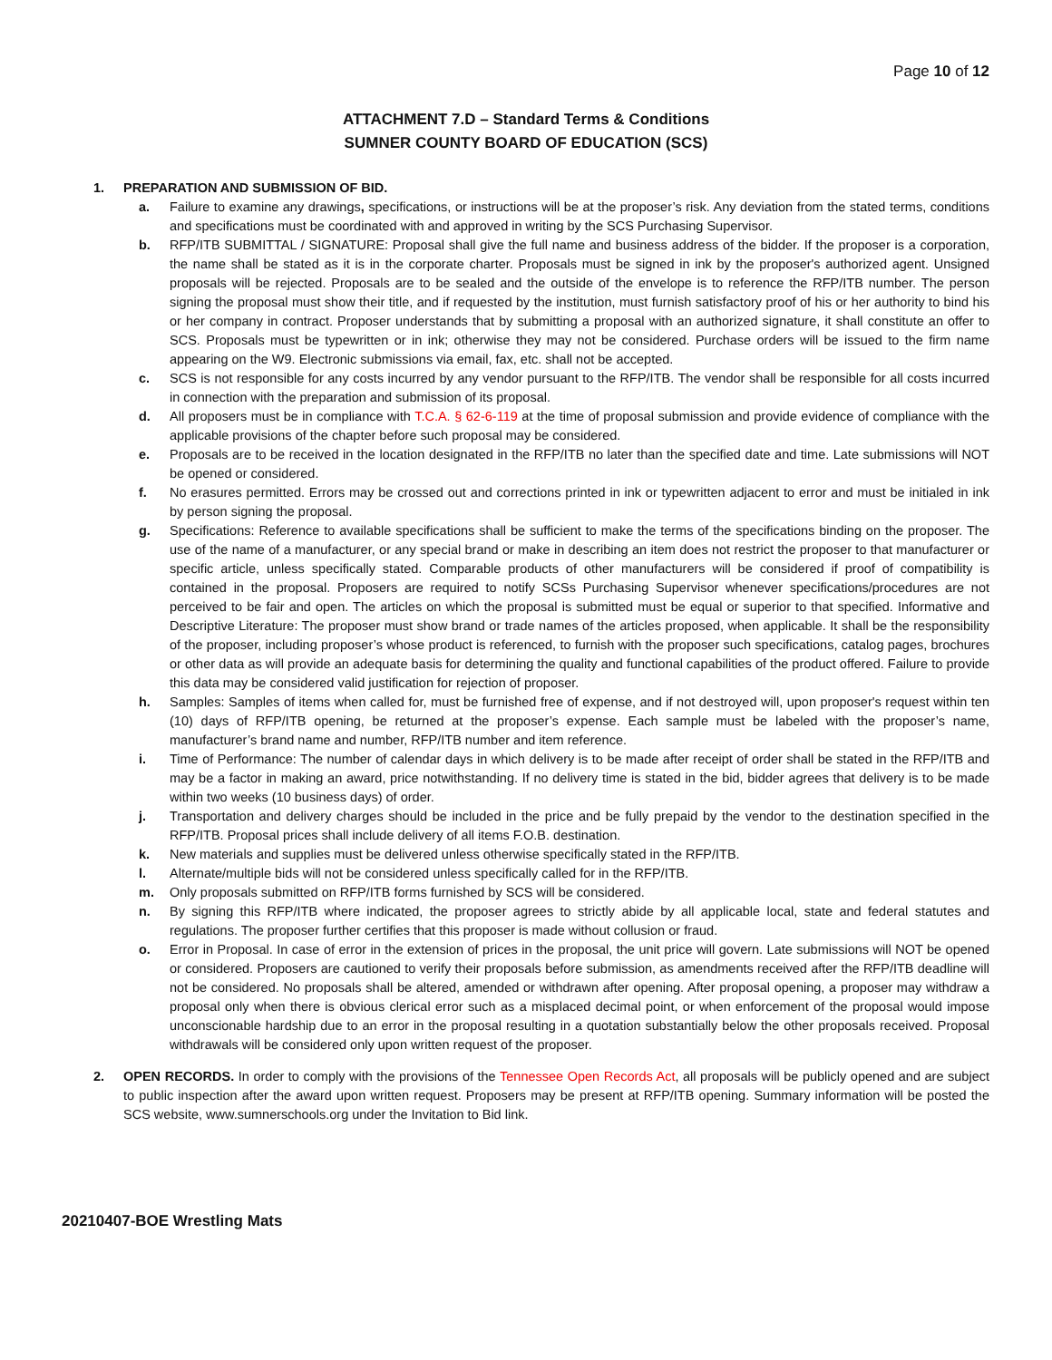Page 10 of 12
ATTACHMENT 7.D – Standard Terms & Conditions
SUMNER COUNTY BOARD OF EDUCATION (SCS)
1. PREPARATION AND SUBMISSION OF BID.
a. Failure to examine any drawings, specifications, or instructions will be at the proposer’s risk. Any deviation from the stated terms, conditions and specifications must be coordinated with and approved in writing by the SCS Purchasing Supervisor.
b. RFP/ITB SUBMITTAL / SIGNATURE: Proposal shall give the full name and business address of the bidder. If the proposer is a corporation, the name shall be stated as it is in the corporate charter. Proposals must be signed in ink by the proposer's authorized agent. Unsigned proposals will be rejected. Proposals are to be sealed and the outside of the envelope is to reference the RFP/ITB number. The person signing the proposal must show their title, and if requested by the institution, must furnish satisfactory proof of his or her authority to bind his or her company in contract. Proposer understands that by submitting a proposal with an authorized signature, it shall constitute an offer to SCS. Proposals must be typewritten or in ink; otherwise they may not be considered. Purchase orders will be issued to the firm name appearing on the W9. Electronic submissions via email, fax, etc. shall not be accepted.
c. SCS is not responsible for any costs incurred by any vendor pursuant to the RFP/ITB. The vendor shall be responsible for all costs incurred in connection with the preparation and submission of its proposal.
d. All proposers must be in compliance with T.C.A. § 62-6-119 at the time of proposal submission and provide evidence of compliance with the applicable provisions of the chapter before such proposal may be considered.
e. Proposals are to be received in the location designated in the RFP/ITB no later than the specified date and time. Late submissions will NOT be opened or considered.
f. No erasures permitted. Errors may be crossed out and corrections printed in ink or typewritten adjacent to error and must be initialed in ink by person signing the proposal.
g. Specifications: Reference to available specifications shall be sufficient to make the terms of the specifications binding on the proposer. The use of the name of a manufacturer, or any special brand or make in describing an item does not restrict the proposer to that manufacturer or specific article, unless specifically stated. Comparable products of other manufacturers will be considered if proof of compatibility is contained in the proposal. Proposers are required to notify SCSs Purchasing Supervisor whenever specifications/procedures are not perceived to be fair and open. The articles on which the proposal is submitted must be equal or superior to that specified. Informative and Descriptive Literature: The proposer must show brand or trade names of the articles proposed, when applicable. It shall be the responsibility of the proposer, including proposer’s whose product is referenced, to furnish with the proposer such specifications, catalog pages, brochures or other data as will provide an adequate basis for determining the quality and functional capabilities of the product offered. Failure to provide this data may be considered valid justification for rejection of proposer.
h. Samples: Samples of items when called for, must be furnished free of expense, and if not destroyed will, upon proposer's request within ten (10) days of RFP/ITB opening, be returned at the proposer’s expense. Each sample must be labeled with the proposer’s name, manufacturer’s brand name and number, RFP/ITB number and item reference.
i. Time of Performance: The number of calendar days in which delivery is to be made after receipt of order shall be stated in the RFP/ITB and may be a factor in making an award, price notwithstanding. If no delivery time is stated in the bid, bidder agrees that delivery is to be made within two weeks (10 business days) of order.
j. Transportation and delivery charges should be included in the price and be fully prepaid by the vendor to the destination specified in the RFP/ITB. Proposal prices shall include delivery of all items F.O.B. destination.
k. New materials and supplies must be delivered unless otherwise specifically stated in the RFP/ITB.
l. Alternate/multiple bids will not be considered unless specifically called for in the RFP/ITB.
m. Only proposals submitted on RFP/ITB forms furnished by SCS will be considered.
n. By signing this RFP/ITB where indicated, the proposer agrees to strictly abide by all applicable local, state and federal statutes and regulations. The proposer further certifies that this proposer is made without collusion or fraud.
o. Error in Proposal. In case of error in the extension of prices in the proposal, the unit price will govern. Late submissions will NOT be opened or considered. Proposers are cautioned to verify their proposals before submission, as amendments received after the RFP/ITB deadline will not be considered. No proposals shall be altered, amended or withdrawn after opening. After proposal opening, a proposer may withdraw a proposal only when there is obvious clerical error such as a misplaced decimal point, or when enforcement of the proposal would impose unconscionable hardship due to an error in the proposal resulting in a quotation substantially below the other proposals received. Proposal withdrawals will be considered only upon written request of the proposer.
2. OPEN RECORDS. In order to comply with the provisions of the Tennessee Open Records Act, all proposals will be publicly opened and are subject to public inspection after the award upon written request. Proposers may be present at RFP/ITB opening. Summary information will be posted the SCS website, www.sumnerschools.org under the Invitation to Bid link.
20210407-BOE Wrestling Mats